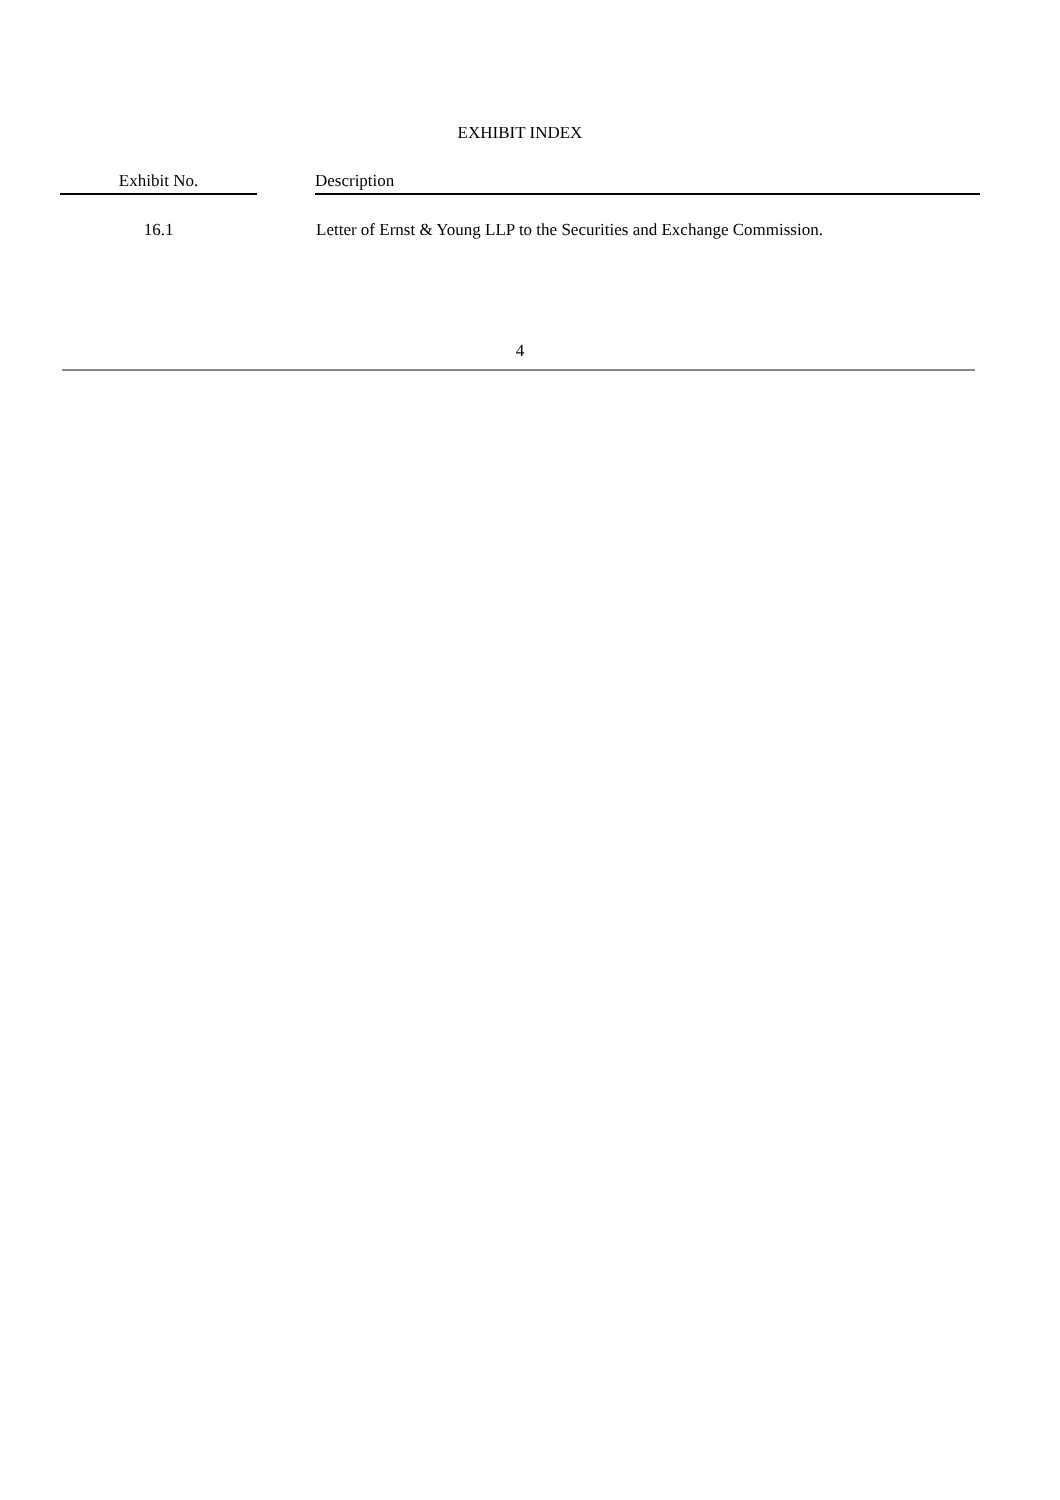EXHIBIT INDEX
| Exhibit No. | | Description |
| --- | --- | --- |
| 16.1 | | Letter of Ernst & Young LLP to the Securities and Exchange Commission. |
4